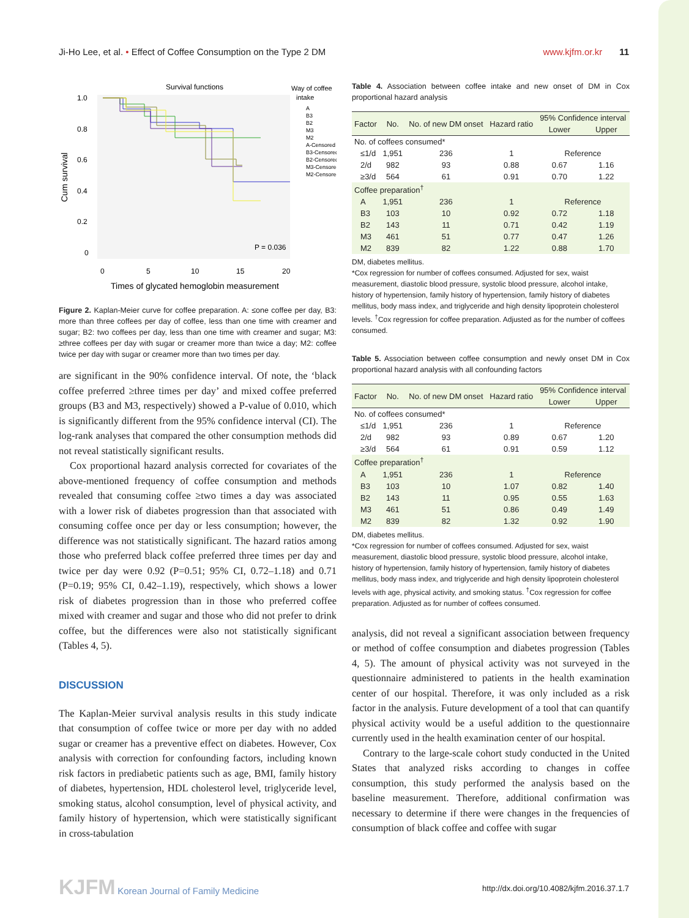Ji-Ho Lee, et al. • Effect of Coffee Consumption on the Type 2 DM
www.kjfm.or.kr 11
Survival functions
Way of coffee
intake
A
B3
B2
M3
M2
A-Censored
B3-Censored
B2-Censored
M3-Censored
M2-Censored
1.0
0.8
0.6
0.4
0.2
0
P = 0.036
0
5
10
15
20
Times of glycated hemoglobin measurement
Cum survival
Figure 2. Kaplan-Meier curve for coffee preparation. A: ≤one coffee per day, B3: more than three coffees per day of coffee, less than one time with creamer and sugar; B2: two coffees per day, less than one time with creamer and sugar; M3: ≥three coffees per day with sugar or creamer more than twice a day; M2: coffee twice per day with sugar or creamer more than two times per day.
are significant in the 90% confidence interval. Of note, the ‘black coffee preferred ≥three times per day’ and mixed coffee preferred groups (B3 and M3, respectively) showed a P-value of 0.010, which is significantly different from the 95% confidence interval (CI). The log-rank analyses that compared the other consumption methods did not reveal statistically significant results.
Cox proportional hazard analysis corrected for covariates of the above-mentioned frequency of coffee consumption and methods revealed that consuming coffee ≥two times a day was associated with a lower risk of diabetes progression than that associated with consuming coffee once per day or less consumption; however, the difference was not statistically significant. The hazard ratios among those who preferred black coffee preferred three times per day and twice per day were 0.92 (P=0.51; 95% CI, 0.72–1.18) and 0.71 (P=0.19; 95% CI, 0.42–1.19), respectively, which shows a lower risk of diabetes progression than in those who preferred coffee mixed with creamer and sugar and those who did not prefer to drink coffee, but the differences were also not statistically significant (Tables 4, 5).
DISCUSSION
The Kaplan-Meier survival analysis results in this study indicate that consumption of coffee twice or more per day with no added sugar or creamer has a preventive effect on diabetes. However, Cox analysis with correction for confounding factors, including known risk factors in prediabetic patients such as age, BMI, family history of diabetes, hypertension, HDL cholesterol level, triglyceride level, smoking status, alcohol consumption, level of physical activity, and family history of hypertension, which were statistically significant in cross-tabulation
Table 4. Association between coffee intake and new onset of DM in Cox proportional hazard analysis
| Factor | No. | No. of new DM onset | Hazard ratio | 95% Confidence interval | |
| --- | --- | --- | --- | --- | --- |
| | | | | Lower | Upper |
| No. of coffees consumed* | | | | | |
| ≤1/d | 1,951 | 236 | 1 | Reference | |
| 2/d | 982 | 93 | 0.88 | 0.67 | 1.16 |
| ≥3/d | 564 | 61 | 0.91 | 0.70 | 1.22 |
| Coffee preparation<sup>†</sup> | | | | | |
| A | 1,951 | 236 | 1 | Reference | |
| B3 | 103 | 10 | 0.92 | 0.72 | 1.18 |
| B2 | 143 | 11 | 0.71 | 0.42 | 1.19 |
| M3 | 461 | 51 | 0.77 | 0.47 | 1.26 |
| M2 | 839 | 82 | 1.22 | 0.88 | 1.70 |
DM, diabetes mellitus.
*Cox regression for number of coffees consumed. Adjusted for sex, waist measurement, diastolic blood pressure, systolic blood pressure, alcohol intake, history of hypertension, family history of hypertension, family history of diabetes mellitus, body mass index, and triglyceride and high density lipoprotein cholesterol levels. <sup>†</sup>Cox regression for coffee preparation. Adjusted as for the number of coffees consumed.
Table 5. Association between coffee consumption and newly onset DM in Cox proportional hazard analysis with all confounding factors
| Factor | No. | No. of new DM onset | Hazard ratio | 95% Confidence interval | |
| --- | --- | --- | --- | --- | --- |
| | | | | Lower | Upper |
| No. of coffees consumed* | | | | | |
| ≤1/d | 1,951 | 236 | 1 | Reference | |
| 2/d | 982 | 93 | 0.89 | 0.67 | 1.20 |
| ≥3/d | 564 | 61 | 0.91 | 0.59 | 1.12 |
| Coffee preparation<sup>†</sup> | | | | | |
| A | 1,951 | 236 | 1 | Reference | |
| B3 | 103 | 10 | 1.07 | 0.82 | 1.40 |
| B2 | 143 | 11 | 0.95 | 0.55 | 1.63 |
| M3 | 461 | 51 | 0.86 | 0.49 | 1.49 |
| M2 | 839 | 82 | 1.32 | 0.92 | 1.90 |
DM, diabetes mellitus.
*Cox regression for number of coffees consumed. Adjusted for sex, waist measurement, diastolic blood pressure, systolic blood pressure, alcohol intake, history of hypertension, family history of hypertension, family history of diabetes mellitus, body mass index, and triglyceride and high density lipoprotein cholesterol levels with age, physical activity, and smoking status. <sup>†</sup>Cox regression for coffee preparation. Adjusted as for number of coffees consumed.
analysis, did not reveal a significant association between frequency or method of coffee consumption and diabetes progression (Tables 4, 5). The amount of physical activity was not surveyed in the questionnaire administered to patients in the health examination center of our hospital. Therefore, it was only included as a risk factor in the analysis. Future development of a tool that can quantify physical activity would be a useful addition to the questionnaire currently used in the health examination center of our hospital.
Contrary to the large-scale cohort study conducted in the United States that analyzed risks according to changes in coffee consumption, this study performed the analysis based on the baseline measurement. Therefore, additional confirmation was necessary to determine if there were changes in the frequencies of consumption of black coffee and coffee with sugar
KJFM Korean Journal of Family Medicine
http://dx.doi.org/10.4082/kjfm.2016.37.1.7